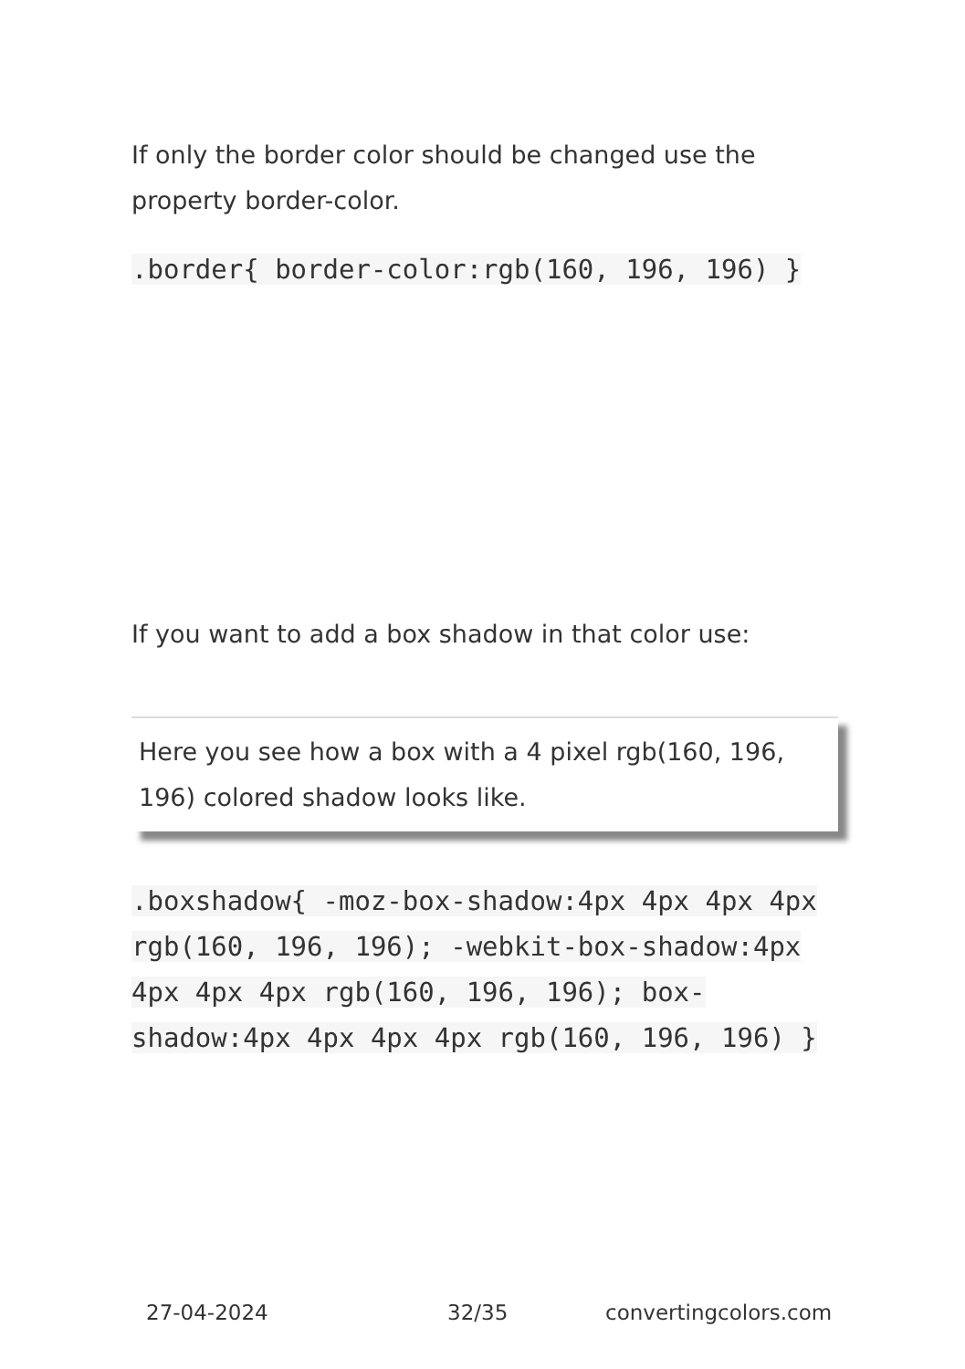If only the border color should be changed use the property border-color.
.border{ border-color:rgb(160, 196, 196) }
If you want to add a box shadow in that color use:
Here you see how a box with a 4 pixel rgb(160, 196, 196) colored shadow looks like.
.boxshadow{ -moz-box-shadow:4px 4px 4px 4px rgb(160, 196, 196); -webkit-box-shadow:4px 4px 4px 4px rgb(160, 196, 196); box-shadow:4px 4px 4px 4px rgb(160, 196, 196) }
27-04-2024 32/35 convertingcolors.com